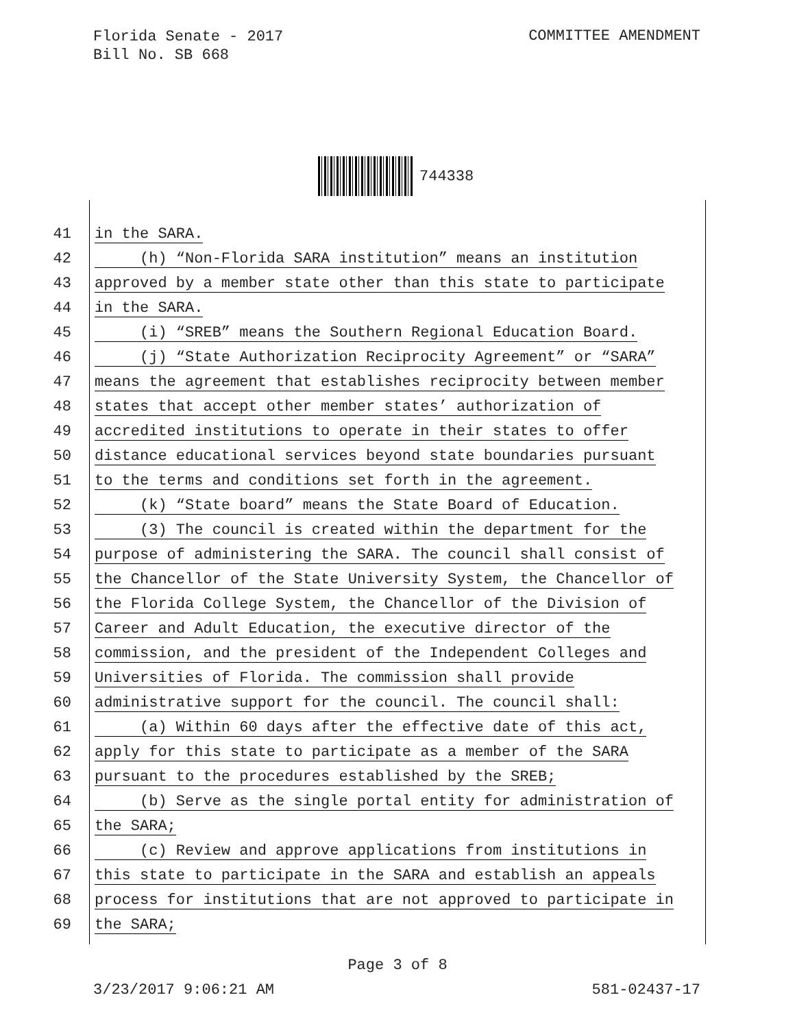Florida Senate - 2017
Bill No. SB 668
COMMITTEE AMENDMENT
744338
41 in the SARA.
42 (h) “Non-Florida SARA institution” means an institution
43 approved by a member state other than this state to participate
44 in the SARA.
45 (i) “SREB” means the Southern Regional Education Board.
46 (j) “State Authorization Reciprocity Agreement” or “SARA”
47 means the agreement that establishes reciprocity between member
48 states that accept other member states’ authorization of
49 accredited institutions to operate in their states to offer
50 distance educational services beyond state boundaries pursuant
51 to the terms and conditions set forth in the agreement.
52 (k) “State board” means the State Board of Education.
53 (3) The council is created within the department for the
54 purpose of administering the SARA. The council shall consist of
55 the Chancellor of the State University System, the Chancellor of
56 the Florida College System, the Chancellor of the Division of
57 Career and Adult Education, the executive director of the
58 commission, and the president of the Independent Colleges and
59 Universities of Florida. The commission shall provide
60 administrative support for the council. The council shall:
61 (a) Within 60 days after the effective date of this act,
62 apply for this state to participate as a member of the SARA
63 pursuant to the procedures established by the SREB;
64 (b) Serve as the single portal entity for administration of
65 the SARA;
66 (c) Review and approve applications from institutions in
67 this state to participate in the SARA and establish an appeals
68 process for institutions that are not approved to participate in
69 the SARA;
Page 3 of 8
3/23/2017 9:06:21 AM 581-02437-17